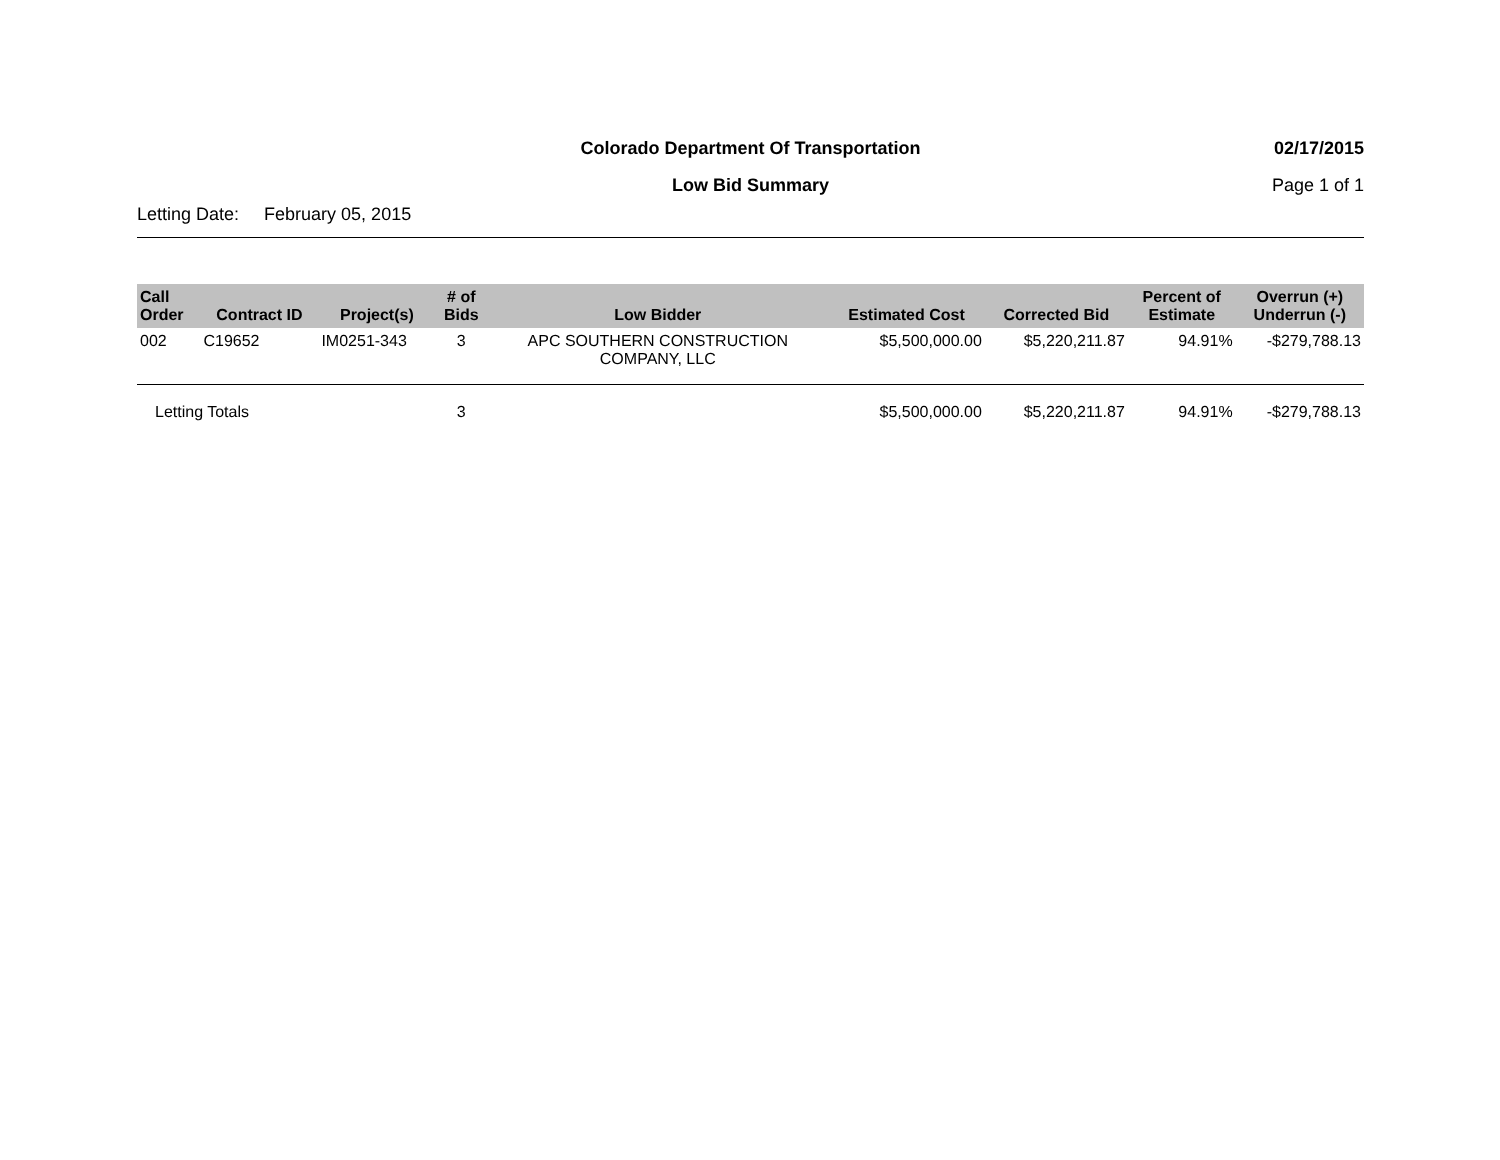Colorado Department Of Transportation
02/17/2015
Low Bid Summary Page 1 of 1
Letting Date: February 05, 2015
| Call Order | Contract ID | Project(s) | # of Bids | Low Bidder | Estimated Cost | Corrected Bid | Percent of Estimate | Overrun (+) Underrun (-) |
| --- | --- | --- | --- | --- | --- | --- | --- | --- |
| 002 | C19652 | IM0251-343 | 3 | APC SOUTHERN CONSTRUCTION COMPANY, LLC | $5,500,000.00 | $5,220,211.87 | 94.91% | -$279,788.13 |
| Letting Totals | | | 3 | | $5,500,000.00 | $5,220,211.87 | 94.91% | -$279,788.13 |